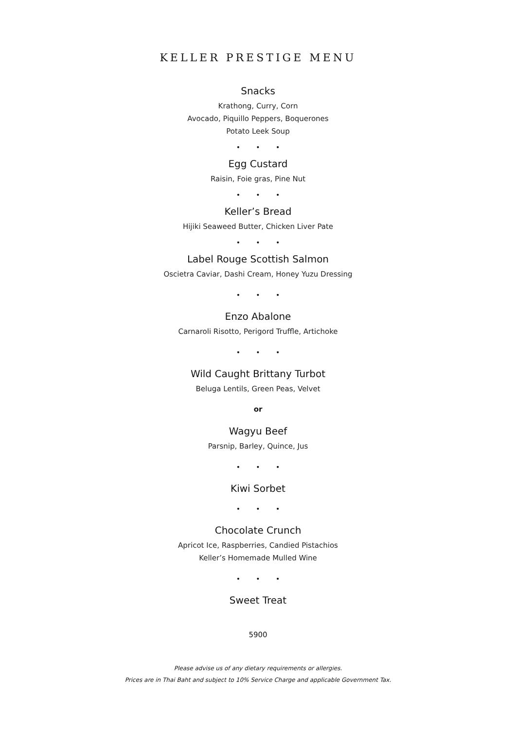KELLER PRESTIGE MENU
Snacks
Krathong, Curry, Corn
Avocado, Piquillo Peppers, Boquerones
Potato Leek Soup
• • •
Egg Custard
Raisin, Foie gras, Pine Nut
• • •
Keller’s Bread
Hijiki Seaweed Butter, Chicken Liver Pate
• • •
Label Rouge Scottish Salmon
Oscietra Caviar, Dashi Cream, Honey Yuzu Dressing
• • •
Enzo Abalone
Carnaroli Risotto, Perigord Truffle, Artichoke
• • •
Wild Caught Brittany Turbot
Beluga Lentils, Green Peas, Velvet
or
Wagyu Beef
Parsnip, Barley, Quince, Jus
• • •
Kiwi Sorbet
• • •
Chocolate Crunch
Apricot Ice, Raspberries, Candied Pistachios
Keller’s Homemade Mulled Wine
• • •
Sweet Treat
5900
Please advise us of any dietary requirements or allergies.
Prices are in Thai Baht and subject to 10% Service Charge and applicable Government Tax.